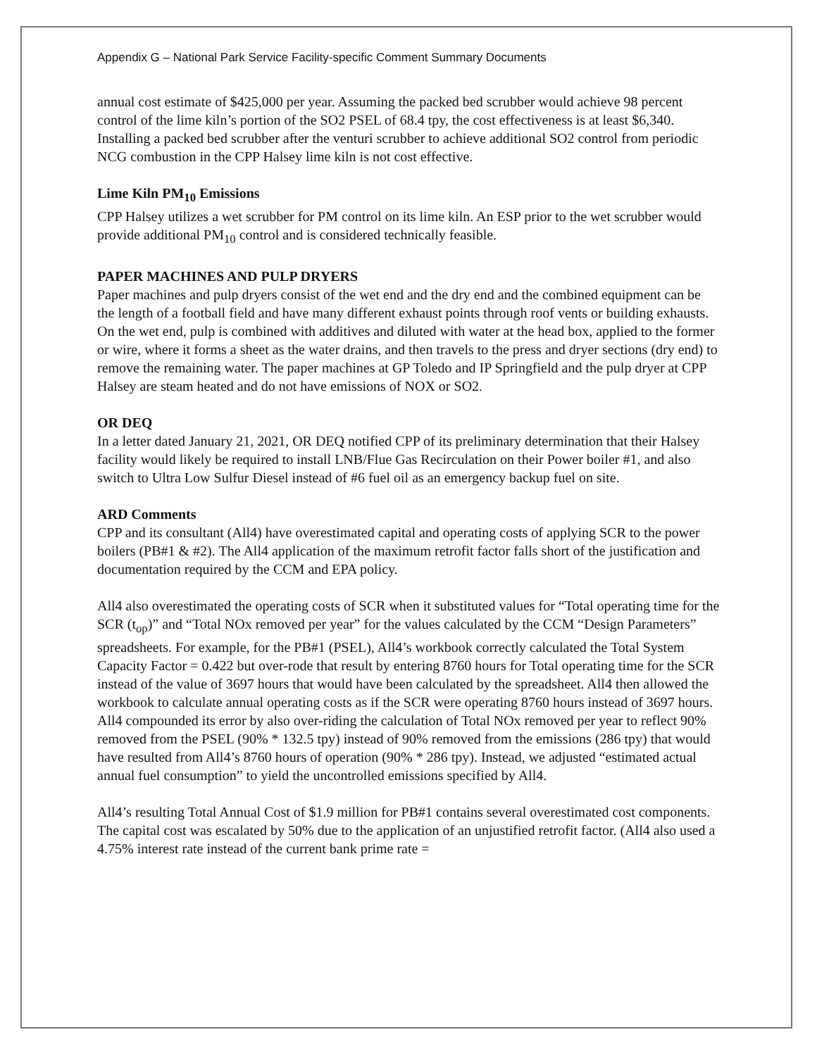Appendix G – National Park Service Facility-specific Comment Summary Documents
annual cost estimate of $425,000 per year. Assuming the packed bed scrubber would achieve 98 percent control of the lime kiln’s portion of the SO2 PSEL of 68.4 tpy, the cost effectiveness is at least $6,340. Installing a packed bed scrubber after the venturi scrubber to achieve additional SO2 control from periodic NCG combustion in the CPP Halsey lime kiln is not cost effective.
Lime Kiln PM<sub>10</sub> Emissions
CPP Halsey utilizes a wet scrubber for PM control on its lime kiln. An ESP prior to the wet scrubber would provide additional PM<sub>10</sub> control and is considered technically feasible.
PAPER MACHINES AND PULP DRYERS
Paper machines and pulp dryers consist of the wet end and the dry end and the combined equipment can be the length of a football field and have many different exhaust points through roof vents or building exhausts. On the wet end, pulp is combined with additives and diluted with water at the head box, applied to the former or wire, where it forms a sheet as the water drains, and then travels to the press and dryer sections (dry end) to remove the remaining water. The paper machines at GP Toledo and IP Springfield and the pulp dryer at CPP Halsey are steam heated and do not have emissions of NOX or SO2.
OR DEQ
In a letter dated January 21, 2021, OR DEQ notified CPP of its preliminary determination that their Halsey facility would likely be required to install LNB/Flue Gas Recirculation on their Power boiler #1, and also switch to Ultra Low Sulfur Diesel instead of #6 fuel oil as an emergency backup fuel on site.
ARD Comments
CPP and its consultant (All4) have overestimated capital and operating costs of applying SCR to the power boilers (PB#1 & #2). The All4 application of the maximum retrofit factor falls short of the justification and documentation required by the CCM and EPA policy.
All4 also overestimated the operating costs of SCR when it substituted values for “Total operating time for the SCR (t<sub>op</sub>)” and “Total NOx removed per year” for the values calculated by the CCM “Design Parameters” spreadsheets. For example, for the PB#1 (PSEL), All4’s workbook correctly calculated the Total System Capacity Factor = 0.422 but over-rode that result by entering 8760 hours for Total operating time for the SCR instead of the value of 3697 hours that would have been calculated by the spreadsheet. All4 then allowed the workbook to calculate annual operating costs as if the SCR were operating 8760 hours instead of 3697 hours. All4 compounded its error by also over-riding the calculation of Total NOx removed per year to reflect 90% removed from the PSEL (90% * 132.5 tpy) instead of 90% removed from the emissions (286 tpy) that would have resulted from All4’s 8760 hours of operation (90% * 286 tpy). Instead, we adjusted “estimated actual annual fuel consumption” to yield the uncontrolled emissions specified by All4.
All4’s resulting Total Annual Cost of $1.9 million for PB#1 contains several overestimated cost components. The capital cost was escalated by 50% due to the application of an unjustified retrofit factor. (All4 also used a 4.75% interest rate instead of the current bank prime rate =